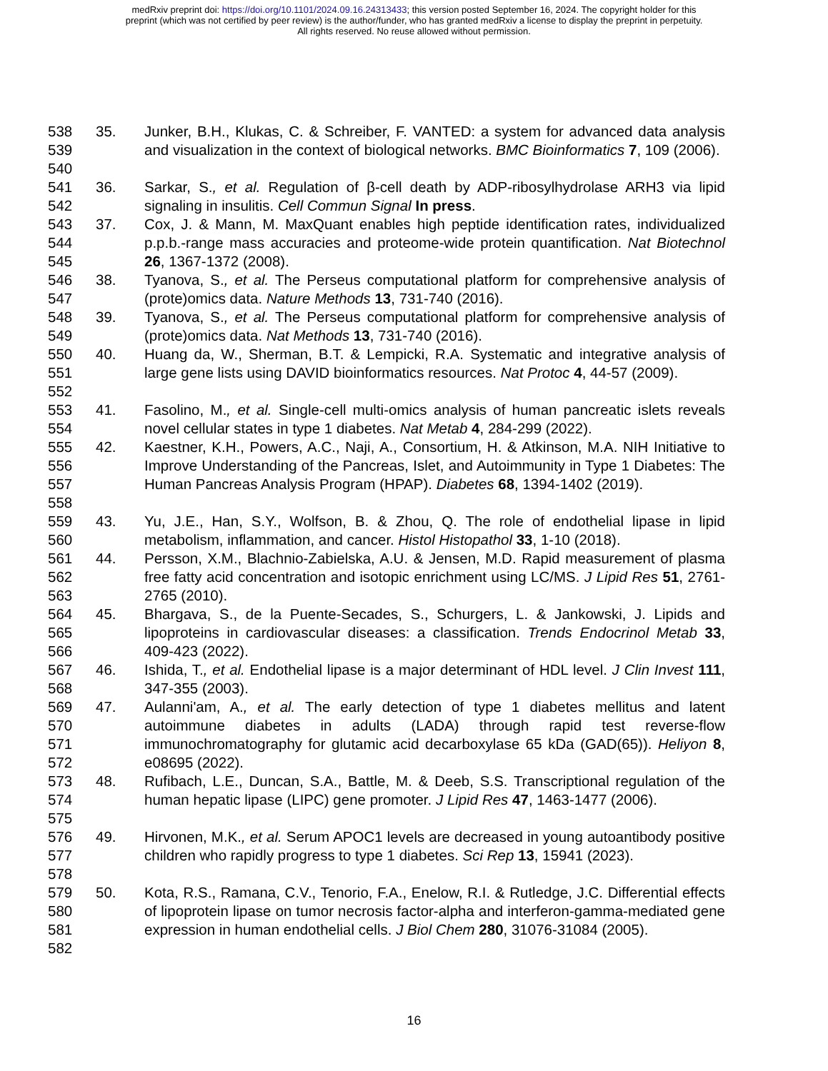medRxiv preprint doi: https://doi.org/10.1101/2024.09.16.24313433; this version posted September 16, 2024. The copyright holder for this
preprint (which was not certified by peer review) is the author/funder, who has granted medRxiv a license to display the preprint in perpetuity.
All rights reserved. No reuse allowed without permission.
538
539
540
35. Junker, B.H., Klukas, C. & Schreiber, F. VANTED: a system for advanced data analysis and visualization in the context of biological networks. BMC Bioinformatics 7, 109 (2006).
541
542
36. Sarkar, S., et al. Regulation of β-cell death by ADP-ribosylhydrolase ARH3 via lipid signaling in insulitis. Cell Commun Signal In press.
543
544
545
37. Cox, J. & Mann, M. MaxQuant enables high peptide identification rates, individualized p.p.b.-range mass accuracies and proteome-wide protein quantification. Nat Biotechnol 26, 1367-1372 (2008).
546
547
38. Tyanova, S., et al. The Perseus computational platform for comprehensive analysis of (prote)omics data. Nature Methods 13, 731-740 (2016).
548
549
39. Tyanova, S., et al. The Perseus computational platform for comprehensive analysis of (prote)omics data. Nat Methods 13, 731-740 (2016).
550
551
552
40. Huang da, W., Sherman, B.T. & Lempicki, R.A. Systematic and integrative analysis of large gene lists using DAVID bioinformatics resources. Nat Protoc 4, 44-57 (2009).
553
554
41. Fasolino, M., et al. Single-cell multi-omics analysis of human pancreatic islets reveals novel cellular states in type 1 diabetes. Nat Metab 4, 284-299 (2022).
555
556
557
558
42. Kaestner, K.H., Powers, A.C., Naji, A., Consortium, H. & Atkinson, M.A. NIH Initiative to Improve Understanding of the Pancreas, Islet, and Autoimmunity in Type 1 Diabetes: The Human Pancreas Analysis Program (HPAP). Diabetes 68, 1394-1402 (2019).
559
560
43. Yu, J.E., Han, S.Y., Wolfson, B. & Zhou, Q. The role of endothelial lipase in lipid metabolism, inflammation, and cancer. Histol Histopathol 33, 1-10 (2018).
561
562
563
44. Persson, X.M., Blachnio-Zabielska, A.U. & Jensen, M.D. Rapid measurement of plasma free fatty acid concentration and isotopic enrichment using LC/MS. J Lipid Res 51, 2761-2765 (2010).
564
565
566
45. Bhargava, S., de la Puente-Secades, S., Schurgers, L. & Jankowski, J. Lipids and lipoproteins in cardiovascular diseases: a classification. Trends Endocrinol Metab 33, 409-423 (2022).
567
568
46. Ishida, T., et al. Endothelial lipase is a major determinant of HDL level. J Clin Invest 111, 347-355 (2003).
569
570
571
572
47. Aulanni'am, A., et al. The early detection of type 1 diabetes mellitus and latent autoimmune diabetes in adults (LADA) through rapid test reverse-flow immunochromatography for glutamic acid decarboxylase 65 kDa (GAD(65)). Heliyon 8, e08695 (2022).
573
574
575
48. Rufibach, L.E., Duncan, S.A., Battle, M. & Deeb, S.S. Transcriptional regulation of the human hepatic lipase (LIPC) gene promoter. J Lipid Res 47, 1463-1477 (2006).
576
577
578
49. Hirvonen, M.K., et al. Serum APOC1 levels are decreased in young autoantibody positive children who rapidly progress to type 1 diabetes. Sci Rep 13, 15941 (2023).
579
580
581
582
50. Kota, R.S., Ramana, C.V., Tenorio, F.A., Enelow, R.I. & Rutledge, J.C. Differential effects of lipoprotein lipase on tumor necrosis factor-alpha and interferon-gamma-mediated gene expression in human endothelial cells. J Biol Chem 280, 31076-31084 (2005).
16